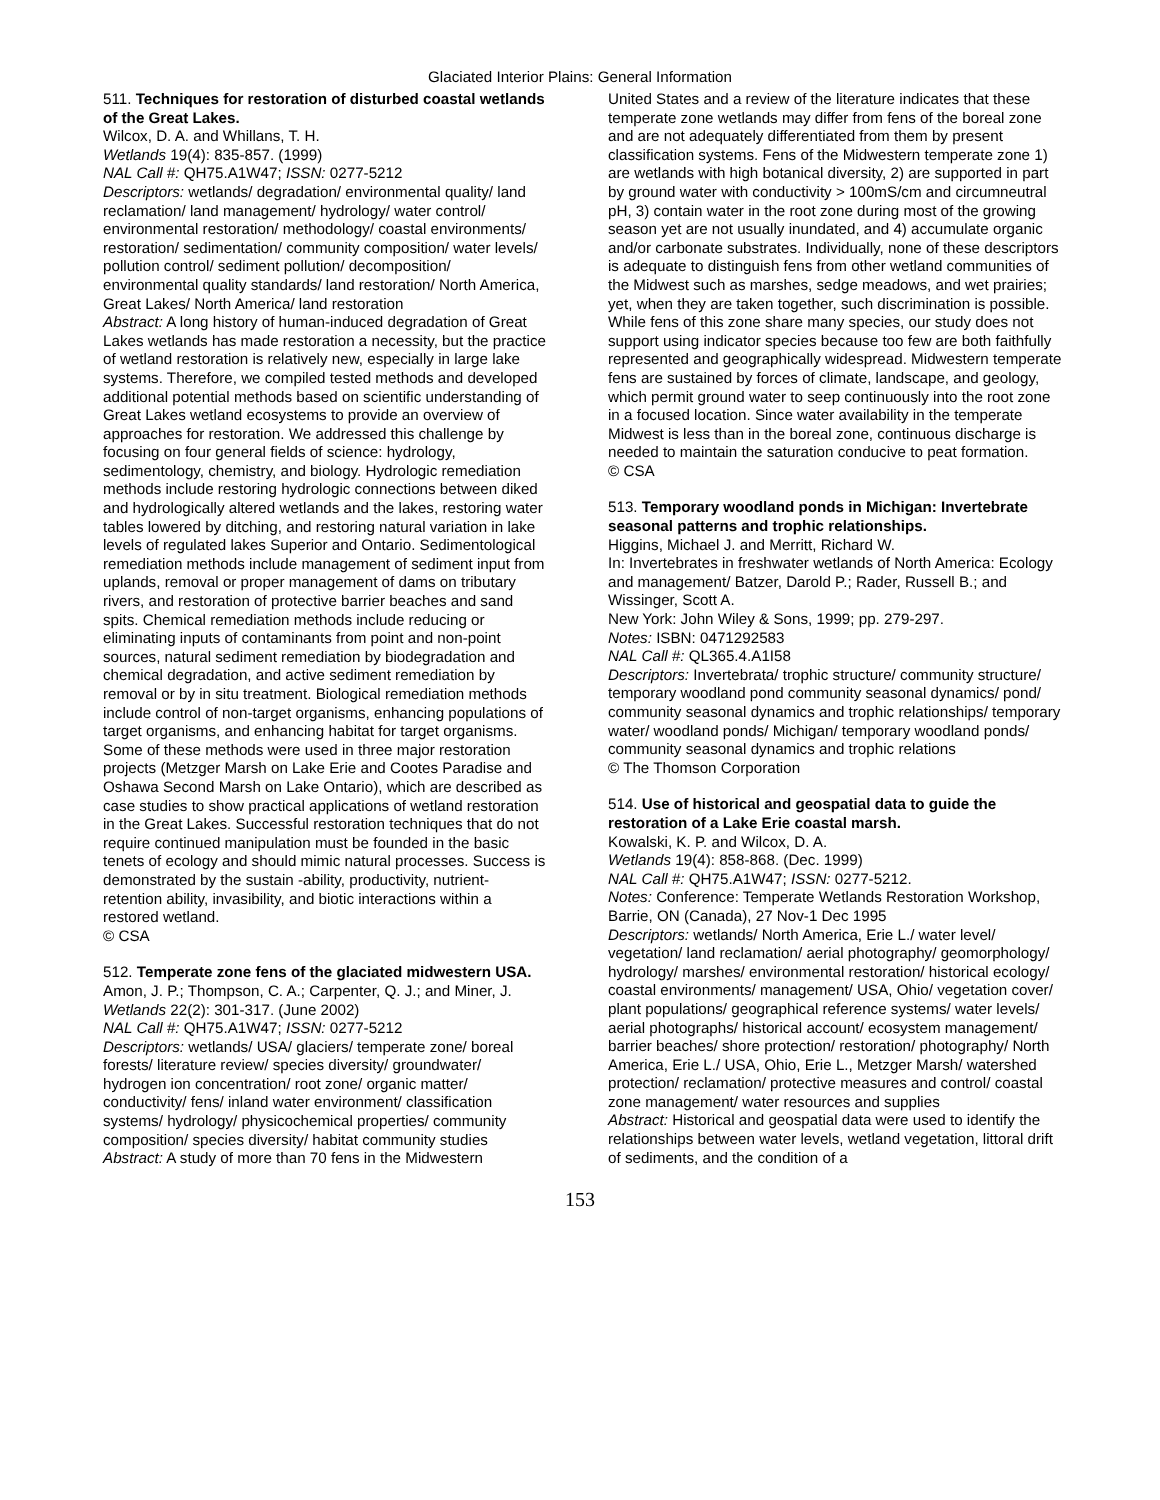Glaciated Interior Plains: General Information
511. Techniques for restoration of disturbed coastal wetlands of the Great Lakes.
Wilcox, D. A. and Whillans, T. H.
Wetlands 19(4): 835-857. (1999)
NAL Call #: QH75.A1W47; ISSN: 0277-5212
Descriptors: wetlands/ degradation/ environmental quality/ land reclamation/ land management/ hydrology/ water control/ environmental restoration/ methodology/ coastal environments/ restoration/ sedimentation/ community composition/ water levels/ pollution control/ sediment pollution/ decomposition/ environmental quality standards/ land restoration/ North America, Great Lakes/ North America/ land restoration
Abstract: A long history of human-induced degradation of Great Lakes wetlands has made restoration a necessity, but the practice of wetland restoration is relatively new, especially in large lake systems. Therefore, we compiled tested methods and developed additional potential methods based on scientific understanding of Great Lakes wetland ecosystems to provide an overview of approaches for restoration. We addressed this challenge by focusing on four general fields of science: hydrology, sedimentology, chemistry, and biology. Hydrologic remediation methods include restoring hydrologic connections between diked and hydrologically altered wetlands and the lakes, restoring water tables lowered by ditching, and restoring natural variation in lake levels of regulated lakes Superior and Ontario. Sedimentological remediation methods include management of sediment input from uplands, removal or proper management of dams on tributary rivers, and restoration of protective barrier beaches and sand spits. Chemical remediation methods include reducing or eliminating inputs of contaminants from point and non-point sources, natural sediment remediation by biodegradation and chemical degradation, and active sediment remediation by removal or by in situ treatment. Biological remediation methods include control of non-target organisms, enhancing populations of target organisms, and enhancing habitat for target organisms. Some of these methods were used in three major restoration projects (Metzger Marsh on Lake Erie and Cootes Paradise and Oshawa Second Marsh on Lake Ontario), which are described as case studies to show practical applications of wetland restoration in the Great Lakes. Successful restoration techniques that do not require continued manipulation must be founded in the basic tenets of ecology and should mimic natural processes. Success is demonstrated by the sustain -ability, productivity, nutrient-retention ability, invasibility, and biotic interactions within a restored wetland.
© CSA
512. Temperate zone fens of the glaciated midwestern USA.
Amon, J. P.; Thompson, C. A.; Carpenter, Q. J.; and Miner, J.
Wetlands 22(2): 301-317. (June 2002)
NAL Call #: QH75.A1W47; ISSN: 0277-5212
Descriptors: wetlands/ USA/ glaciers/ temperate zone/ boreal forests/ literature review/ species diversity/ groundwater/ hydrogen ion concentration/ root zone/ organic matter/ conductivity/ fens/ inland water environment/ classification systems/ hydrology/ physicochemical properties/ community composition/ species diversity/ habitat community studies
Abstract: A study of more than 70 fens in the Midwestern
United States and a review of the literature indicates that these temperate zone wetlands may differ from fens of the boreal zone and are not adequately differentiated from them by present classification systems. Fens of the Midwestern temperate zone 1) are wetlands with high botanical diversity, 2) are supported in part by ground water with conductivity > 100mS/cm and circumneutral pH, 3) contain water in the root zone during most of the growing season yet are not usually inundated, and 4) accumulate organic and/or carbonate substrates. Individually, none of these descriptors is adequate to distinguish fens from other wetland communities of the Midwest such as marshes, sedge meadows, and wet prairies; yet, when they are taken together, such discrimination is possible. While fens of this zone share many species, our study does not support using indicator species because too few are both faithfully represented and geographically widespread. Midwestern temperate fens are sustained by forces of climate, landscape, and geology, which permit ground water to seep continuously into the root zone in a focused location. Since water availability in the temperate Midwest is less than in the boreal zone, continuous discharge is needed to maintain the saturation conducive to peat formation.
© CSA
513. Temporary woodland ponds in Michigan: Invertebrate seasonal patterns and trophic relationships.
Higgins, Michael J. and Merritt, Richard W.
In: Invertebrates in freshwater wetlands of North America: Ecology and management/ Batzer, Darold P.; Rader, Russell B.; and Wissinger, Scott A.
New York: John Wiley & Sons, 1999; pp. 279-297.
Notes: ISBN: 0471292583
NAL Call #: QL365.4.A1I58
Descriptors: Invertebrata/ trophic structure/ community structure/ temporary woodland pond community seasonal dynamics/ pond/ community seasonal dynamics and trophic relationships/ temporary water/ woodland ponds/ Michigan/ temporary woodland ponds/ community seasonal dynamics and trophic relations
© The Thomson Corporation
514. Use of historical and geospatial data to guide the restoration of a Lake Erie coastal marsh.
Kowalski, K. P. and Wilcox, D. A.
Wetlands 19(4): 858-868. (Dec. 1999)
NAL Call #: QH75.A1W47; ISSN: 0277-5212.
Notes: Conference: Temperate Wetlands Restoration Workshop, Barrie, ON (Canada), 27 Nov-1 Dec 1995
Descriptors: wetlands/ North America, Erie L./ water level/ vegetation/ land reclamation/ aerial photography/ geomorphology/ hydrology/ marshes/ environmental restoration/ historical ecology/ coastal environments/ management/ USA, Ohio/ vegetation cover/ plant populations/ geographical reference systems/ water levels/ aerial photographs/ historical account/ ecosystem management/ barrier beaches/ shore protection/ restoration/ photography/ North America, Erie L./ USA, Ohio, Erie L., Metzger Marsh/ watershed protection/ reclamation/ protective measures and control/ coastal zone management/ water resources and supplies
Abstract: Historical and geospatial data were used to identify the relationships between water levels, wetland vegetation, littoral drift of sediments, and the condition of a
153